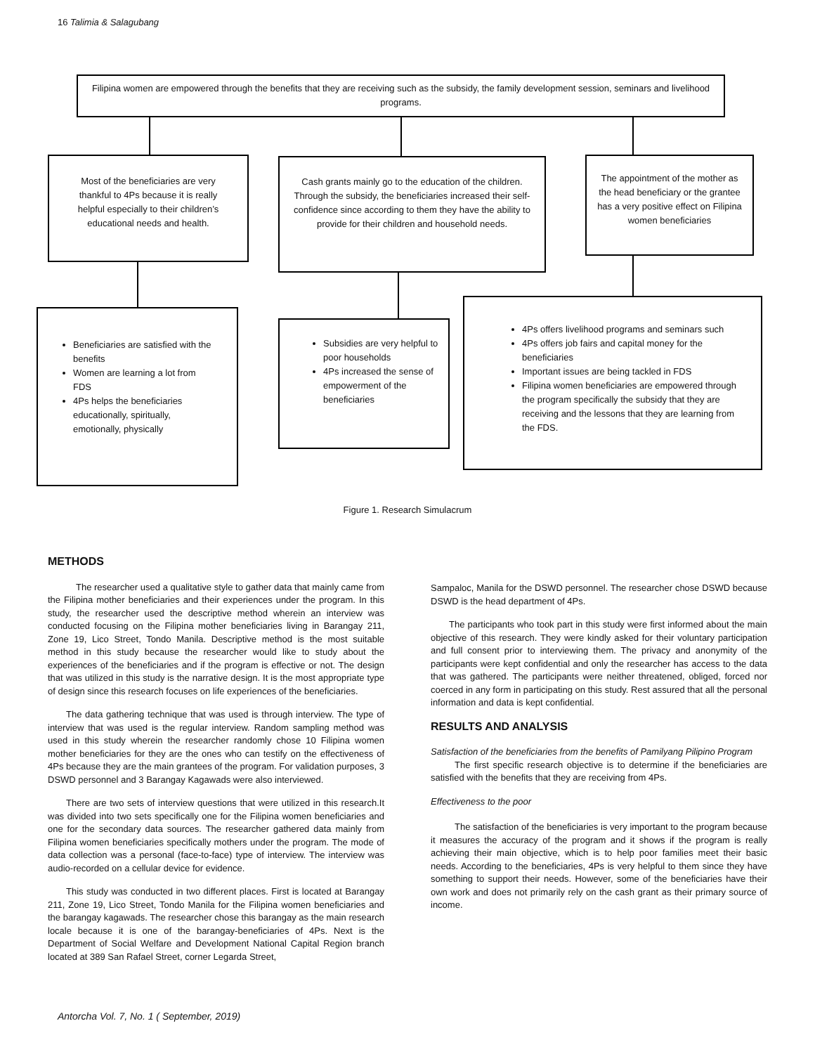16 Talimia & Salagubang
Filipina women are empowered through the benefits that they are receiving such as the subsidy, the family development session, seminars and livelihood programs.
Most of the beneficiaries are very thankful to 4Ps because it is really helpful especially to their children’s educational needs and health.
Cash grants mainly go to the education of the children. Through the subsidy, the beneficiaries increased their self-confidence since according to them they have the ability to provide for their children and household needs.
The appointment of the mother as the head beneficiary or the grantee has a very positive effect on Filipina women beneficiaries
Beneficiaries are satisfied with the benefits
Women are learning a lot from FDS
4Ps helps the beneficiaries educationally, spiritually, emotionally, physically
Subsidies are very helpful to poor households
4Ps increased the sense of empowerment of the beneficiaries
4Ps offers livelihood programs and seminars such
4Ps offers job fairs and capital money for the beneficiaries
Important issues are being tackled in FDS
Filipina women beneficiaries are empowered through the program specifically the subsidy that they are receiving and the lessons that they are learning from the FDS.
Figure 1. Research Simulacrum
METHODS
The researcher used a qualitative style to gather data that mainly came from the Filipina mother beneficiaries and their experiences under the program. In this study, the researcher used the descriptive method wherein an interview was conducted focusing on the Filipina mother beneficiaries living in Barangay 211, Zone 19, Lico Street, Tondo Manila. Descriptive method is the most suitable method in this study because the researcher would like to study about the experiences of the beneficiaries and if the program is effective or not. The design that was utilized in this study is the narrative design. It is the most appropriate type of design since this research focuses on life experiences of the beneficiaries.
The data gathering technique that was used is through interview. The type of interview that was used is the regular interview. Random sampling method was used in this study wherein the researcher randomly chose 10 Filipina women mother beneficiaries for they are the ones who can testify on the effectiveness of 4Ps because they are the main grantees of the program. For validation purposes, 3 DSWD personnel and 3 Barangay Kagawads were also interviewed.
There are two sets of interview questions that were utilized in this research.It was divided into two sets specifically one for the Filipina women beneficiaries and one for the secondary data sources. The researcher gathered data mainly from Filipina women beneficiaries specifically mothers under the program. The mode of data collection was a personal (face-to-face) type of interview. The interview was audio-recorded on a cellular device for evidence.
This study was conducted in two different places. First is located at Barangay 211, Zone 19, Lico Street, Tondo Manila for the Filipina women beneficiaries and the barangay kagawads. The researcher chose this barangay as the main research locale because it is one of the barangay-beneficiaries of 4Ps. Next is the Department of Social Welfare and Development National Capital Region branch located at 389 San Rafael Street, corner Legarda Street,
Sampaloc, Manila for the DSWD personnel. The researcher chose DSWD because DSWD is the head department of 4Ps.
The participants who took part in this study were first informed about the main objective of this research. They were kindly asked for their voluntary participation and full consent prior to interviewing them. The privacy and anonymity of the participants were kept confidential and only the researcher has access to the data that was gathered. The participants were neither threatened, obliged, forced nor coerced in any form in participating on this study. Rest assured that all the personal information and data is kept confidential.
RESULTS AND ANALYSIS
Satisfaction of the beneficiaries from the benefits of Pamilyang Pilipino Program
The first specific research objective is to determine if the beneficiaries are satisfied with the benefits that they are receiving from 4Ps.
Effectiveness to the poor
The satisfaction of the beneficiaries is very important to the program because it measures the accuracy of the program and it shows if the program is really achieving their main objective, which is to help poor families meet their basic needs. According to the beneficiaries, 4Ps is very helpful to them since they have something to support their needs. However, some of the beneficiaries have their own work and does not primarily rely on the cash grant as their primary source of income.
Antorcha Vol. 7, No. 1 ( September, 2019)